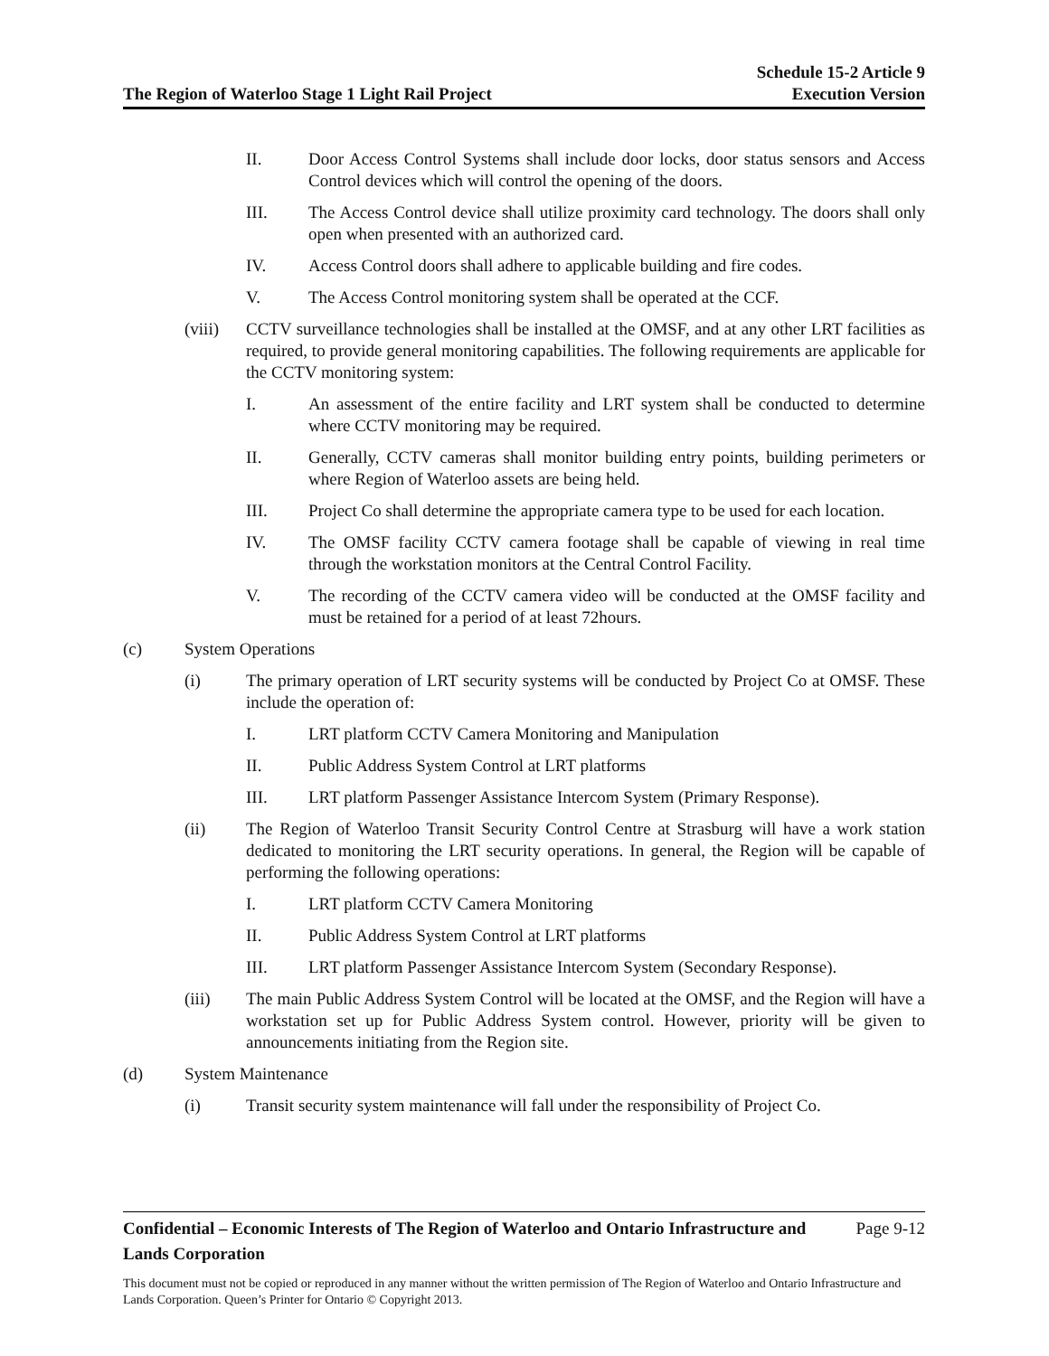The Region of Waterloo Stage 1 Light Rail Project
Schedule 15-2 Article 9
Execution Version
II. Door Access Control Systems shall include door locks, door status sensors and Access Control devices which will control the opening of the doors.
III. The Access Control device shall utilize proximity card technology. The doors shall only open when presented with an authorized card.
IV. Access Control doors shall adhere to applicable building and fire codes.
V. The Access Control monitoring system shall be operated at the CCF.
(viii)
CCTV surveillance technologies shall be installed at the OMSF, and at any other LRT facilities as required, to provide general monitoring capabilities. The following requirements are applicable for the CCTV monitoring system:
I. An assessment of the entire facility and LRT system shall be conducted to determine where CCTV monitoring may be required.
II. Generally, CCTV cameras shall monitor building entry points, building perimeters or where Region of Waterloo assets are being held.
III. Project Co shall determine the appropriate camera type to be used for each location.
IV. The OMSF facility CCTV camera footage shall be capable of viewing in real time through the workstation monitors at the Central Control Facility.
V. The recording of the CCTV camera video will be conducted at the OMSF facility and must be retained for a period of at least 72hours.
(c) System Operations
(i) The primary operation of LRT security systems will be conducted by Project Co at OMSF. These include the operation of:
I. LRT platform CCTV Camera Monitoring and Manipulation
II. Public Address System Control at LRT platforms
III. LRT platform Passenger Assistance Intercom System (Primary Response).
(ii) The Region of Waterloo Transit Security Control Centre at Strasburg will have a work station dedicated to monitoring the LRT security operations. In general, the Region will be capable of performing the following operations:
I. LRT platform CCTV Camera Monitoring
II. Public Address System Control at LRT platforms
III. LRT platform Passenger Assistance Intercom System (Secondary Response).
(iii) The main Public Address System Control will be located at the OMSF, and the Region will have a workstation set up for Public Address System control. However, priority will be given to announcements initiating from the Region site.
(d) System Maintenance
(i) Transit security system maintenance will fall under the responsibility of Project Co.
Confidential – Economic Interests of The Region of Waterloo and Ontario Infrastructure and
Lands Corporation Page 9-12
This document must not be copied or reproduced in any manner without the written permission of The Region of Waterloo and Ontario Infrastructure and Lands Corporation. Queen’s Printer for Ontario © Copyright 2013.